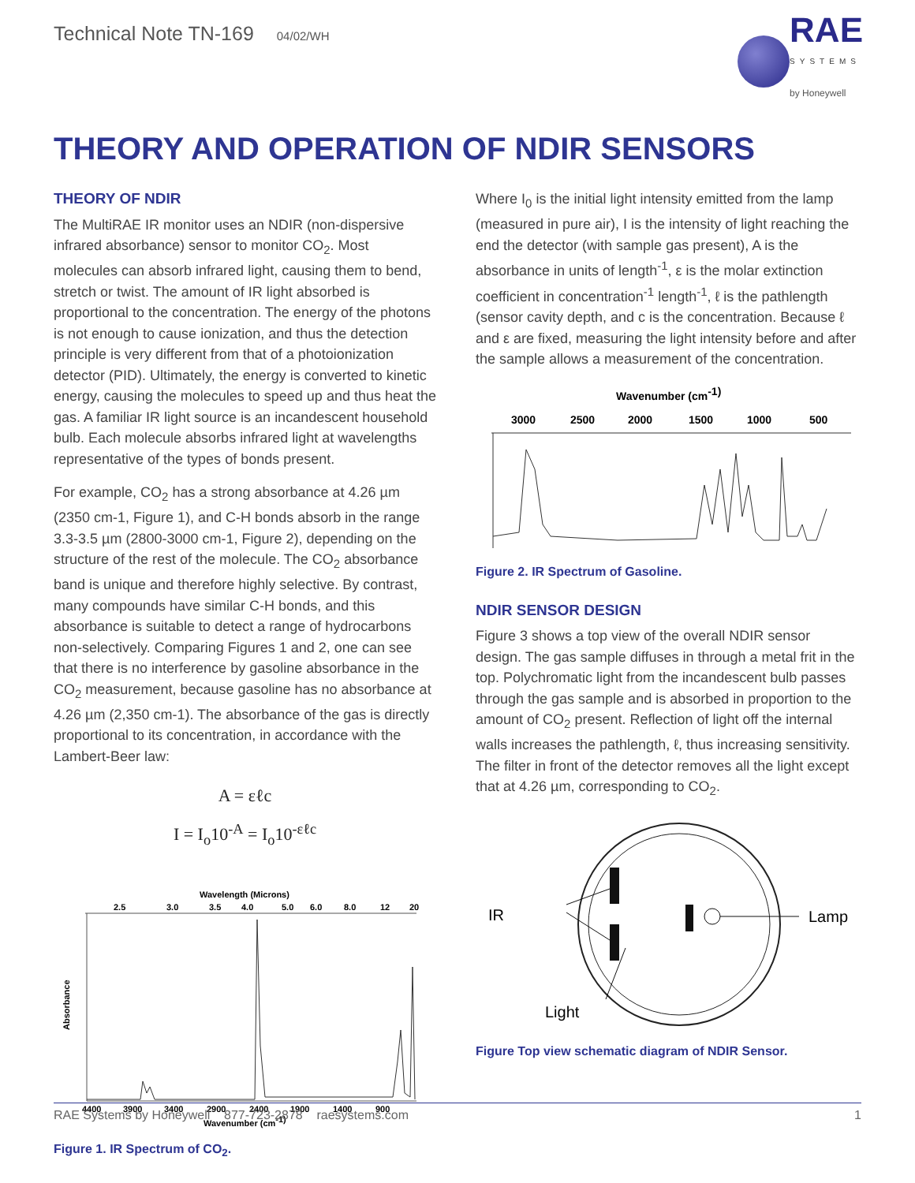Technical Note TN-169 04/02/WH
RAE
SYSTEMS
by Honeywell
THEORY AND OPERATION OF NDIR SENSORS
THEORY OF NDIR
The MultiRAE IR monitor uses an NDIR (non-dispersive infrared absorbance) sensor to monitor CO<sub>2</sub>. Most molecules can absorb infrared light, causing them to bend, stretch or twist. The amount of IR light absorbed is proportional to the concentration. The energy of the photons is not enough to cause ionization, and thus the detection principle is very different from that of a photoionization detector (PID). Ultimately, the energy is converted to kinetic energy, causing the molecules to speed up and thus heat the gas. A familiar IR light source is an incandescent household bulb. Each molecule absorbs infrared light at wavelengths representative of the types of bonds present.
For example, CO<sub>2</sub> has a strong absorbance at 4.26 µm (2350 cm-1, Figure 1), and C-H bonds absorb in the range 3.3-3.5 µm (2800-3000 cm-1, Figure 2), depending on the structure of the rest of the molecule. The CO<sub>2</sub> absorbance band is unique and therefore highly selective. By contrast, many compounds have similar C-H bonds, and this absorbance is suitable to detect a range of hydrocarbons non-selectively. Comparing Figures 1 and 2, one can see that there is no interference by gasoline absorbance in the CO<sub>2</sub> measurement, because gasoline has no absorbance at 4.26 µm (2,350 cm-1). The absorbance of the gas is directly proportional to its concentration, in accordance with the Lambert-Beer law:
A = εℓc
I = I<sub>o</sub>10<sup>-A</sup> = I<sub>o</sub>10<sup>-εℓc</sup>
Wavelength (Microns)
2.5
3.0
3.5
4.0
5.0
6.0
8.0
12
20
Absorbance
4400
3900
3400
2900
2400
1900
1400
900
Wavenumber (cm-1)
Figure 1. IR Spectrum of CO<sub>2</sub>.
Where I<sub>0</sub> is the initial light intensity emitted from the lamp (measured in pure air), I is the intensity of light reaching the end the detector (with sample gas present), A is the absorbance in units of length<sup>-1</sup>, ε is the molar extinction coefficient in concentration<sup>-1</sup> length<sup>-1</sup>, ℓ is the pathlength (sensor cavity depth, and c is the concentration. Because ℓ and ε are fixed, measuring the light intensity before and after the sample allows a measurement of the concentration.
Wavenumber (cm-1)
3000
2500
2000
1500
1000
500
Figure 2. IR Spectrum of Gasoline.
NDIR SENSOR DESIGN
Figure 3 shows a top view of the overall NDIR sensor design. The gas sample diffuses in through a metal frit in the top. Polychromatic light from the incandescent bulb passes through the gas sample and is absorbed in proportion to the amount of CO<sub>2</sub> present. Reflection of light off the internal walls increases the pathlength, ℓ, thus increasing sensitivity. The filter in front of the detector removes all the light except that at 4.26 µm, corresponding to CO<sub>2</sub>.
IR
Lamp
Light
Figure Top view schematic diagram of NDIR Sensor.
RAE Systems by Honeywell 877-723-2878 raesystems.com 1